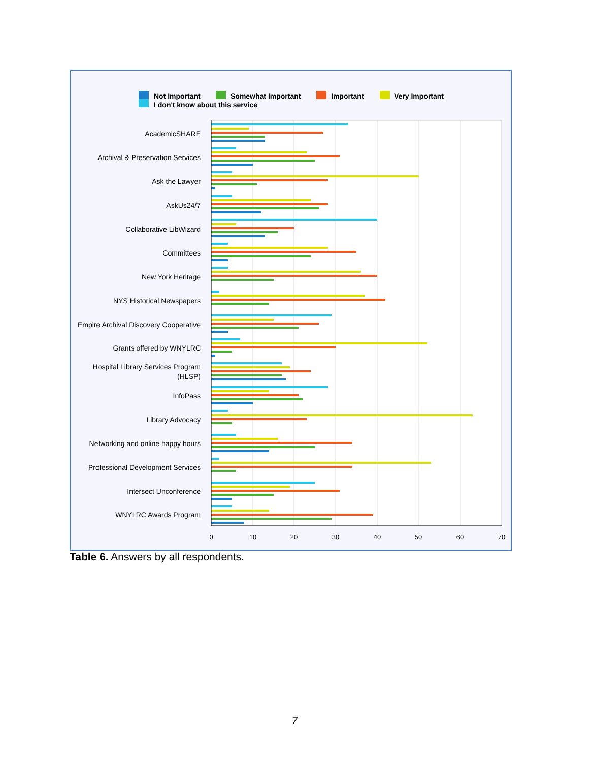Not Important
Somewhat Important
Important
Very Important
I don't know about this service
AcademicSHARE
Archival & Preservation Services
Ask the Lawyer
AskUs24/7
Collaborative LibWizard
Committees
New York Heritage
NYS Historical Newspapers
Empire Archival Discovery Cooperative
Grants offered by WNYLRC
Hospital Library Services Program
(HLSP)
InfoPass
Library Advocacy
Networking and online happy hours
Professional Development Services
Intersect Unconference
WNYLRC Awards Program
0
10
20
30
40
50
60
70
Table 6. Answers by all respondents.
7